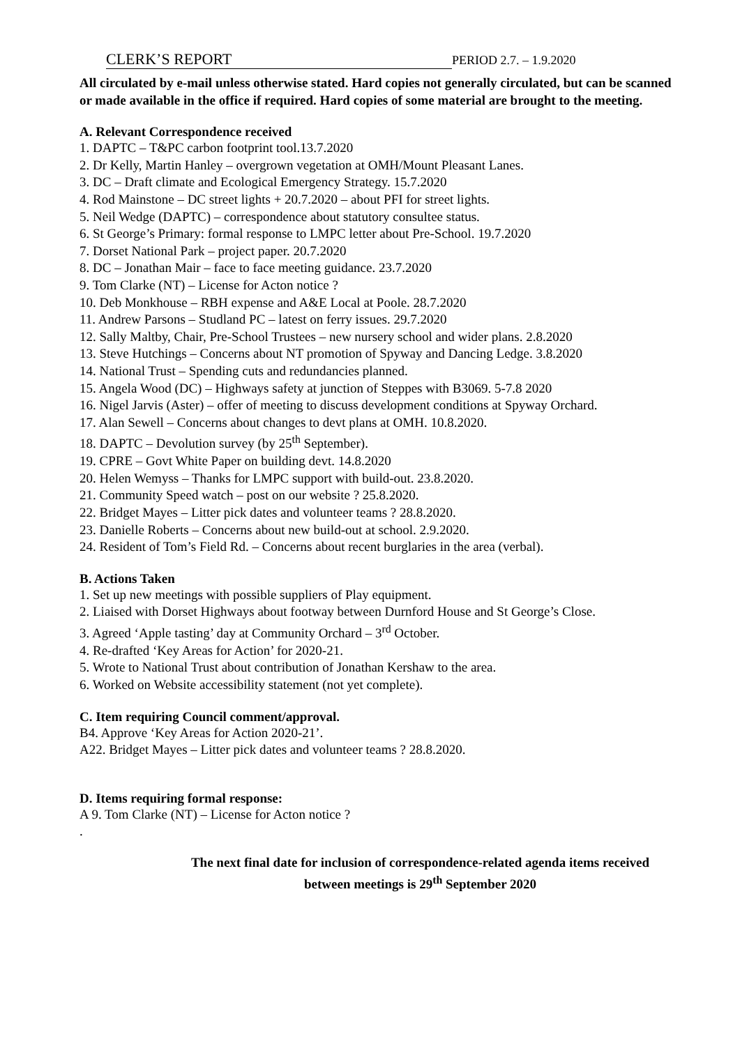CLERK’S REPORT PERIOD 2.7. – 1.9.2020
All circulated by e-mail unless otherwise stated. Hard copies not generally circulated, but can be scanned or made available in the office if required. Hard copies of some material are brought to the meeting.
A. Relevant Correspondence received
1. DAPTC – T&PC carbon footprint tool.13.7.2020
2. Dr Kelly, Martin Hanley – overgrown vegetation at OMH/Mount Pleasant Lanes.
3. DC – Draft climate and Ecological Emergency Strategy. 15.7.2020
4. Rod Mainstone – DC street lights + 20.7.2020 – about PFI for street lights.
5. Neil Wedge (DAPTC) – correspondence about statutory consultee status.
6. St George’s Primary: formal response to LMPC letter about Pre-School. 19.7.2020
7. Dorset National Park – project paper. 20.7.2020
8. DC – Jonathan Mair – face to face meeting guidance. 23.7.2020
9. Tom Clarke (NT) – License for Acton notice ?
10. Deb Monkhouse – RBH expense and A&E Local at Poole. 28.7.2020
11. Andrew Parsons – Studland PC – latest on ferry issues. 29.7.2020
12. Sally Maltby, Chair, Pre-School Trustees – new nursery school and wider plans. 2.8.2020
13. Steve Hutchings – Concerns about NT promotion of Spyway and Dancing Ledge. 3.8.2020
14. National Trust – Spending cuts and redundancies planned.
15. Angela Wood (DC) – Highways safety at junction of Steppes with B3069. 5-7.8 2020
16. Nigel Jarvis (Aster) – offer of meeting to discuss development conditions at Spyway Orchard.
17. Alan Sewell – Concerns about changes to devt plans at OMH. 10.8.2020.
18. DAPTC – Devolution survey (by 25<sup>th</sup> September).
19. CPRE – Govt White Paper on building devt. 14.8.2020
20. Helen Wemyss – Thanks for LMPC support with build-out. 23.8.2020.
21. Community Speed watch – post on our website ? 25.8.2020.
22. Bridget Mayes – Litter pick dates and volunteer teams ? 28.8.2020.
23. Danielle Roberts – Concerns about new build-out at school. 2.9.2020.
24. Resident of Tom’s Field Rd. – Concerns about recent burglaries in the area (verbal).
B. Actions Taken
1. Set up new meetings with possible suppliers of Play equipment.
2. Liaised with Dorset Highways about footway between Durnford House and St George’s Close.
3. Agreed ‘Apple tasting’ day at Community Orchard – 3<sup>rd</sup> October.
4. Re-drafted ‘Key Areas for Action’ for 2020-21.
5. Wrote to National Trust about contribution of Jonathan Kershaw to the area.
6. Worked on Website accessibility statement (not yet complete).
C. Item requiring Council comment/approval.
B4. Approve ‘Key Areas for Action 2020-21’.
A22. Bridget Mayes – Litter pick dates and volunteer teams ? 28.8.2020.
D. Items requiring formal response:
A 9. Tom Clarke (NT) – License for Acton notice ?
.
The next final date for inclusion of correspondence-related agenda items received
between meetings is 29<sup>th</sup> September 2020